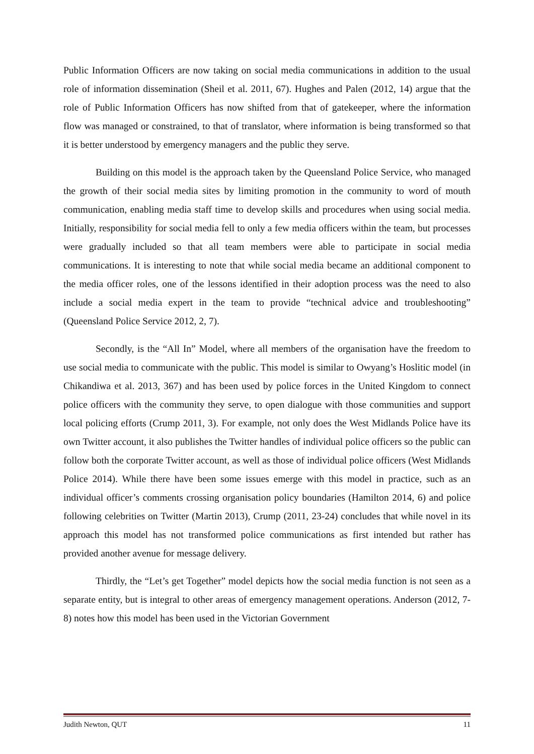Public Information Officers are now taking on social media communications in addition to the usual role of information dissemination (Sheil et al. 2011, 67). Hughes and Palen (2012, 14) argue that the role of Public Information Officers has now shifted from that of gatekeeper, where the information flow was managed or constrained, to that of translator, where information is being transformed so that it is better understood by emergency managers and the public they serve.
Building on this model is the approach taken by the Queensland Police Service, who managed the growth of their social media sites by limiting promotion in the community to word of mouth communication, enabling media staff time to develop skills and procedures when using social media. Initially, responsibility for social media fell to only a few media officers within the team, but processes were gradually included so that all team members were able to participate in social media communications. It is interesting to note that while social media became an additional component to the media officer roles, one of the lessons identified in their adoption process was the need to also include a social media expert in the team to provide “technical advice and troubleshooting” (Queensland Police Service 2012, 2, 7).
Secondly, is the “All In” Model, where all members of the organisation have the freedom to use social media to communicate with the public. This model is similar to Owyang’s Hoslitic model (in Chikandiwa et al. 2013, 367) and has been used by police forces in the United Kingdom to connect police officers with the community they serve, to open dialogue with those communities and support local policing efforts (Crump 2011, 3). For example, not only does the West Midlands Police have its own Twitter account, it also publishes the Twitter handles of individual police officers so the public can follow both the corporate Twitter account, as well as those of individual police officers (West Midlands Police 2014). While there have been some issues emerge with this model in practice, such as an individual officer’s comments crossing organisation policy boundaries (Hamilton 2014, 6) and police following celebrities on Twitter (Martin 2013), Crump (2011, 23-24) concludes that while novel in its approach this model has not transformed police communications as first intended but rather has provided another avenue for message delivery.
Thirdly, the “Let’s get Together” model depicts how the social media function is not seen as a separate entity, but is integral to other areas of emergency management operations. Anderson (2012, 7-8) notes how this model has been used in the Victorian Government
Judith Newton, QUT 11